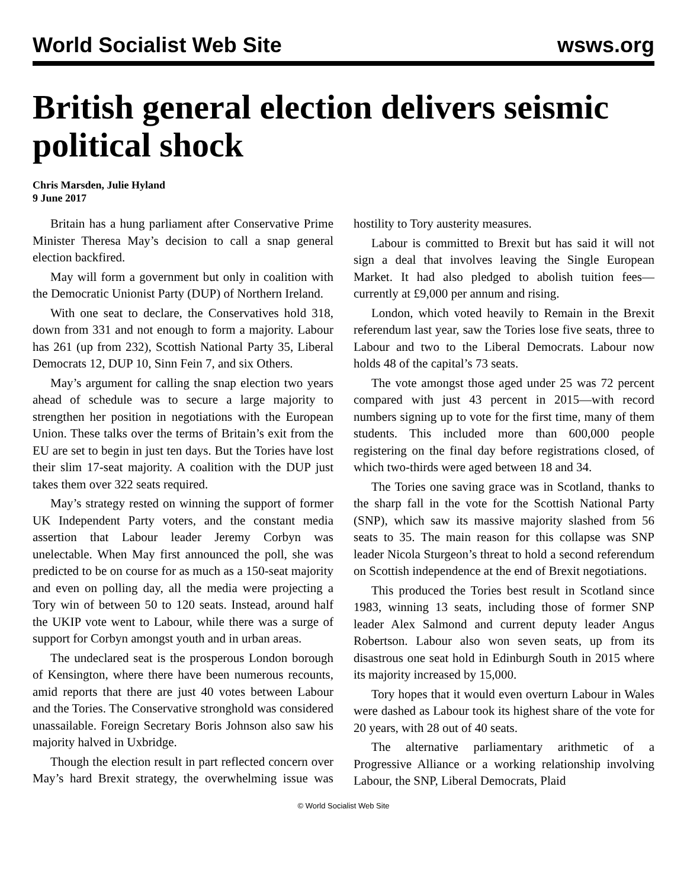World Socialist Web Site wsws.org
British general election delivers seismic political shock
Chris Marsden, Julie Hyland
9 June 2017
Britain has a hung parliament after Conservative Prime Minister Theresa May’s decision to call a snap general election backfired.
May will form a government but only in coalition with the Democratic Unionist Party (DUP) of Northern Ireland.
With one seat to declare, the Conservatives hold 318, down from 331 and not enough to form a majority. Labour has 261 (up from 232), Scottish National Party 35, Liberal Democrats 12, DUP 10, Sinn Fein 7, and six Others.
May’s argument for calling the snap election two years ahead of schedule was to secure a large majority to strengthen her position in negotiations with the European Union. These talks over the terms of Britain’s exit from the EU are set to begin in just ten days. But the Tories have lost their slim 17-seat majority. A coalition with the DUP just takes them over 322 seats required.
May’s strategy rested on winning the support of former UK Independent Party voters, and the constant media assertion that Labour leader Jeremy Corbyn was unelectable. When May first announced the poll, she was predicted to be on course for as much as a 150-seat majority and even on polling day, all the media were projecting a Tory win of between 50 to 120 seats. Instead, around half the UKIP vote went to Labour, while there was a surge of support for Corbyn amongst youth and in urban areas.
The undeclared seat is the prosperous London borough of Kensington, where there have been numerous recounts, amid reports that there are just 40 votes between Labour and the Tories. The Conservative stronghold was considered unassailable. Foreign Secretary Boris Johnson also saw his majority halved in Uxbridge.
Though the election result in part reflected concern over May’s hard Brexit strategy, the overwhelming issue was hostility to Tory austerity measures.
Labour is committed to Brexit but has said it will not sign a deal that involves leaving the Single European Market. It had also pledged to abolish tuition fees—currently at £9,000 per annum and rising.
London, which voted heavily to Remain in the Brexit referendum last year, saw the Tories lose five seats, three to Labour and two to the Liberal Democrats. Labour now holds 48 of the capital’s 73 seats.
The vote amongst those aged under 25 was 72 percent compared with just 43 percent in 2015—with record numbers signing up to vote for the first time, many of them students. This included more than 600,000 people registering on the final day before registrations closed, of which two-thirds were aged between 18 and 34.
The Tories one saving grace was in Scotland, thanks to the sharp fall in the vote for the Scottish National Party (SNP), which saw its massive majority slashed from 56 seats to 35. The main reason for this collapse was SNP leader Nicola Sturgeon’s threat to hold a second referendum on Scottish independence at the end of Brexit negotiations.
This produced the Tories best result in Scotland since 1983, winning 13 seats, including those of former SNP leader Alex Salmond and current deputy leader Angus Robertson. Labour also won seven seats, up from its disastrous one seat hold in Edinburgh South in 2015 where its majority increased by 15,000.
Tory hopes that it would even overturn Labour in Wales were dashed as Labour took its highest share of the vote for 20 years, with 28 out of 40 seats.
The alternative parliamentary arithmetic of a Progressive Alliance or a working relationship involving Labour, the SNP, Liberal Democrats, Plaid
© World Socialist Web Site